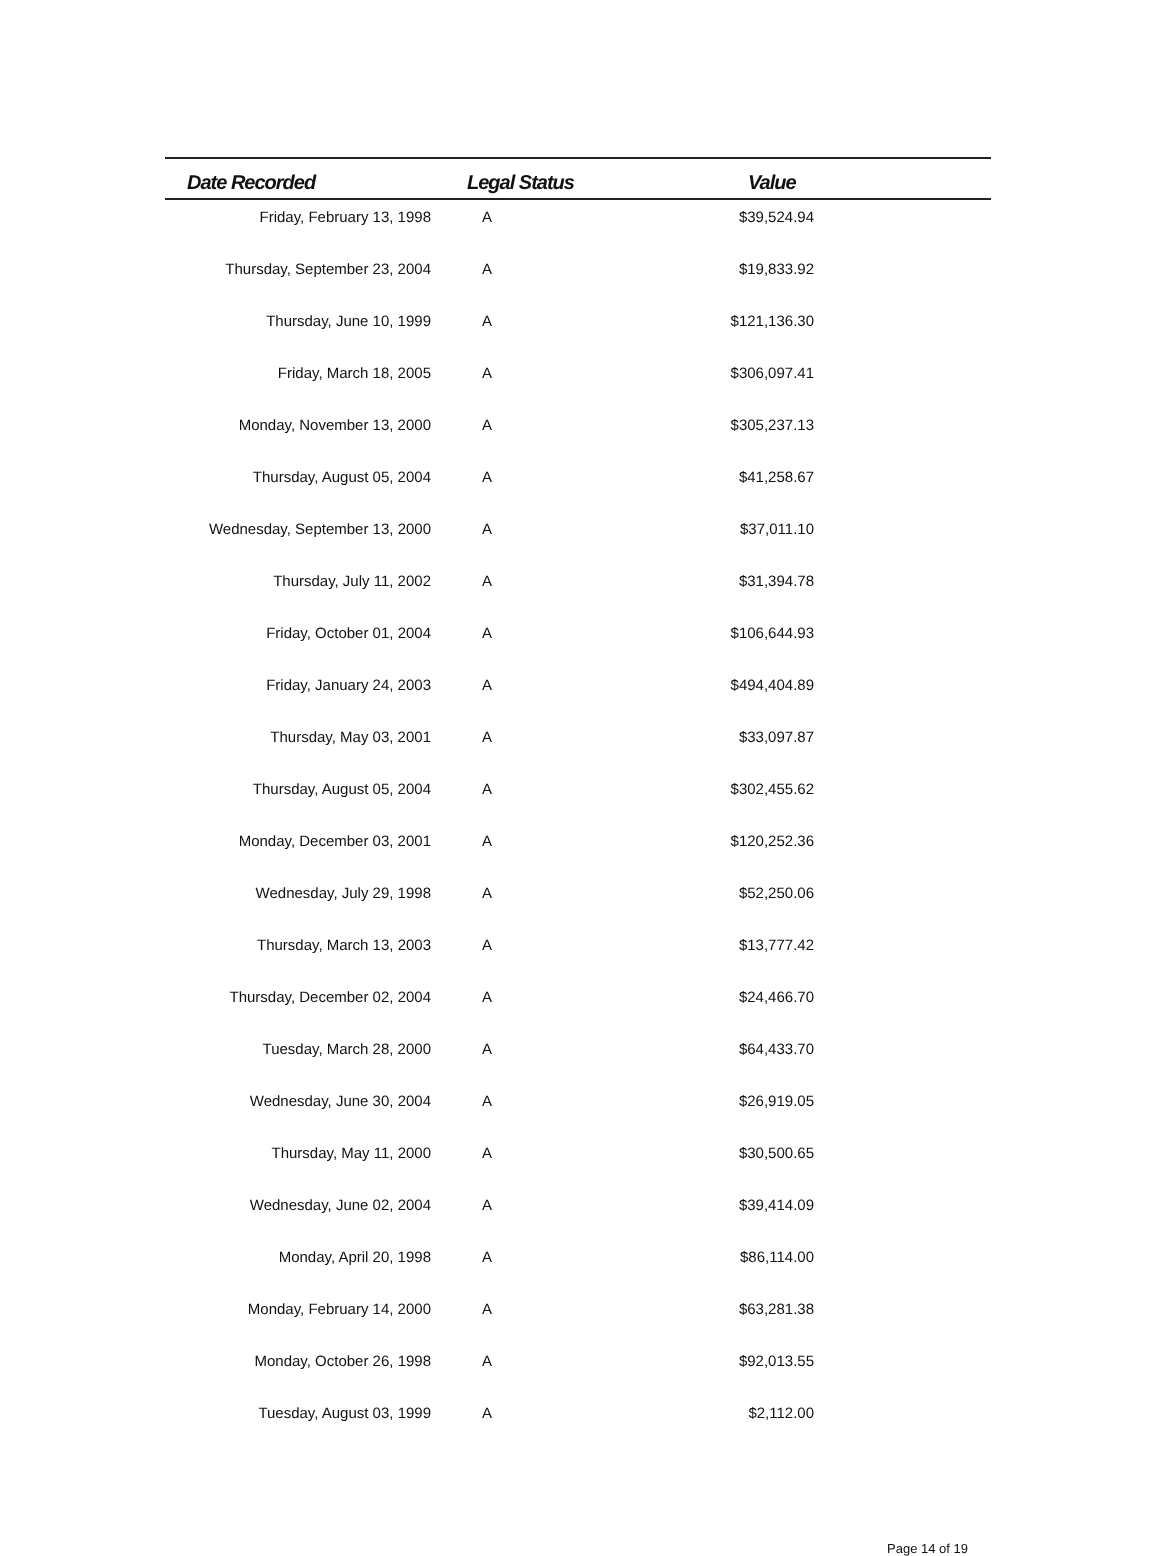| Date Recorded | Legal Status | Value | |
| --- | --- | --- | --- |
| Friday, February 13, 1998 | A | $39,524.94 | |
| Thursday, September 23, 2004 | A | $19,833.92 | |
| Thursday, June 10, 1999 | A | $121,136.30 | |
| Friday, March 18, 2005 | A | $306,097.41 | |
| Monday, November 13, 2000 | A | $305,237.13 | |
| Thursday, August 05, 2004 | A | $41,258.67 | |
| Wednesday, September 13, 2000 | A | $37,011.10 | |
| Thursday, July 11, 2002 | A | $31,394.78 | |
| Friday, October 01, 2004 | A | $106,644.93 | |
| Friday, January 24, 2003 | A | $494,404.89 | |
| Thursday, May 03, 2001 | A | $33,097.87 | |
| Thursday, August 05, 2004 | A | $302,455.62 | |
| Monday, December 03, 2001 | A | $120,252.36 | |
| Wednesday, July 29, 1998 | A | $52,250.06 | |
| Thursday, March 13, 2003 | A | $13,777.42 | |
| Thursday, December 02, 2004 | A | $24,466.70 | |
| Tuesday, March 28, 2000 | A | $64,433.70 | |
| Wednesday, June 30, 2004 | A | $26,919.05 | |
| Thursday, May 11, 2000 | A | $30,500.65 | |
| Wednesday, June 02, 2004 | A | $39,414.09 | |
| Monday, April 20, 1998 | A | $86,114.00 | |
| Monday, February 14, 2000 | A | $63,281.38 | |
| Monday, October 26, 1998 | A | $92,013.55 | |
| Tuesday, August 03, 1999 | A | $2,112.00 | |
Page 14 of 19